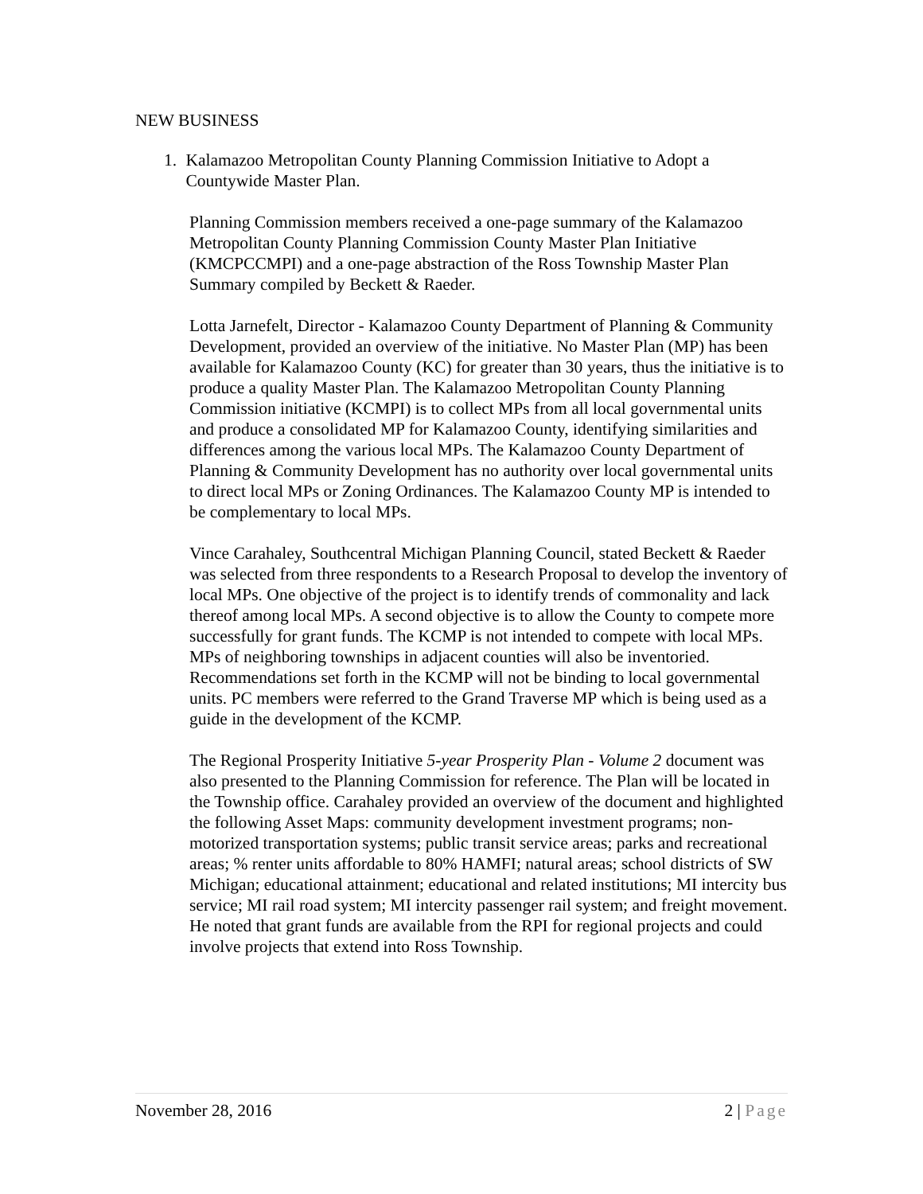NEW BUSINESS
1. Kalamazoo Metropolitan County Planning Commission Initiative to Adopt a Countywide Master Plan.
Planning Commission members received a one-page summary of the Kalamazoo Metropolitan County Planning Commission County Master Plan Initiative (KMCPCCMPI) and a one-page abstraction of the Ross Township Master Plan Summary compiled by Beckett & Raeder.
Lotta Jarnefelt, Director - Kalamazoo County Department of Planning & Community Development, provided an overview of the initiative. No Master Plan (MP) has been available for Kalamazoo County (KC) for greater than 30 years, thus the initiative is to produce a quality Master Plan. The Kalamazoo Metropolitan County Planning Commission initiative (KCMPI) is to collect MPs from all local governmental units and produce a consolidated MP for Kalamazoo County, identifying similarities and differences among the various local MPs. The Kalamazoo County Department of Planning & Community Development has no authority over local governmental units to direct local MPs or Zoning Ordinances. The Kalamazoo County MP is intended to be complementary to local MPs.
Vince Carahaley, Southcentral Michigan Planning Council, stated Beckett & Raeder was selected from three respondents to a Research Proposal to develop the inventory of local MPs. One objective of the project is to identify trends of commonality and lack thereof among local MPs. A second objective is to allow the County to compete more successfully for grant funds. The KCMP is not intended to compete with local MPs. MPs of neighboring townships in adjacent counties will also be inventoried. Recommendations set forth in the KCMP will not be binding to local governmental units. PC members were referred to the Grand Traverse MP which is being used as a guide in the development of the KCMP.
The Regional Prosperity Initiative 5-year Prosperity Plan - Volume 2 document was also presented to the Planning Commission for reference. The Plan will be located in the Township office. Carahaley provided an overview of the document and highlighted the following Asset Maps: community development investment programs; non-motorized transportation systems; public transit service areas; parks and recreational areas; % renter units affordable to 80% HAMFI; natural areas; school districts of SW Michigan; educational attainment; educational and related institutions; MI intercity bus service; MI rail road system; MI intercity passenger rail system; and freight movement. He noted that grant funds are available from the RPI for regional projects and could involve projects that extend into Ross Township.
November 28, 2016 2 | Page